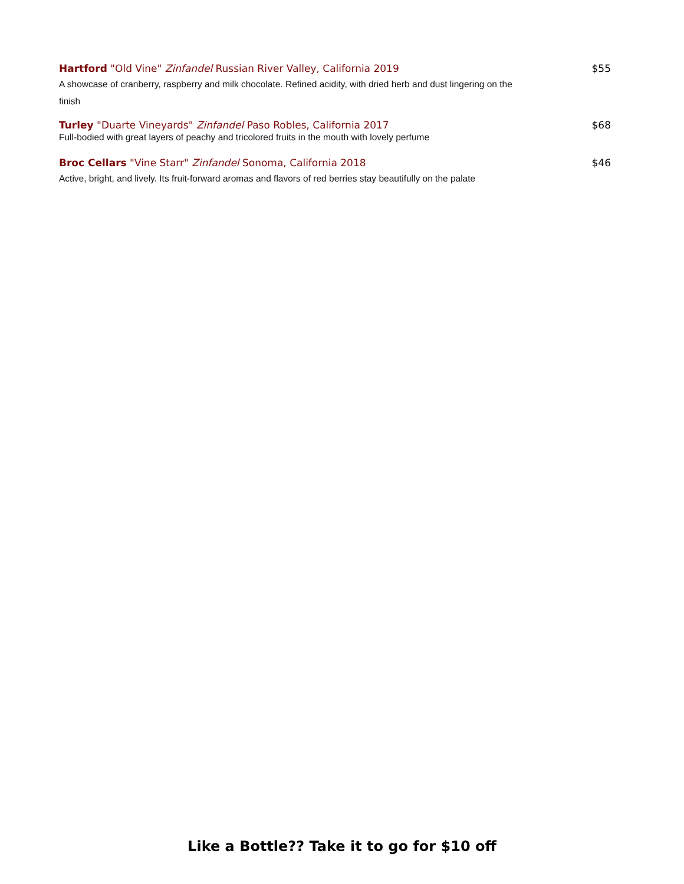Hartford "Old Vine" Zinfandel Russian River Valley, California 2019 $55
A showcase of cranberry, raspberry and milk chocolate. Refined acidity, with dried herb and dust lingering on the finish
Turley "Duarte Vineyards" Zinfandel Paso Robles, California 2017 $68
Full-bodied with great layers of peachy and tricolored fruits in the mouth with lovely perfume
Broc Cellars "Vine Starr" Zinfandel Sonoma, California 2018 $46
Active, bright, and lively. Its fruit-forward aromas and flavors of red berries stay beautifully on the palate
Like a Bottle?? Take it to go for $10 off